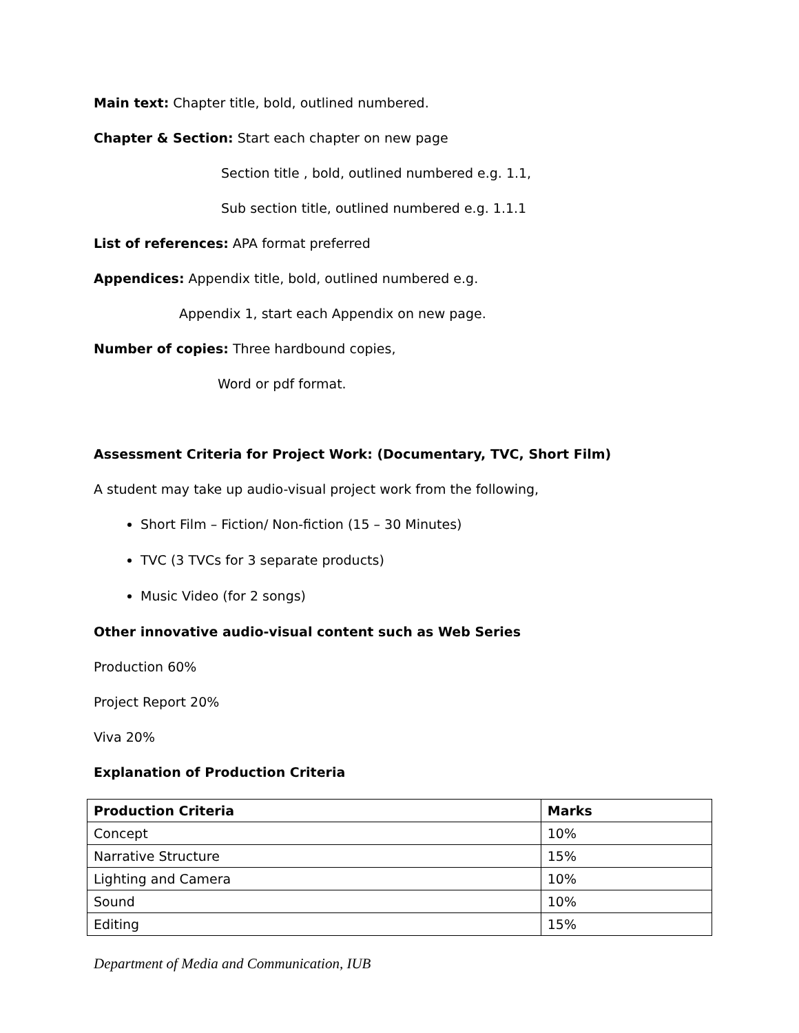Main text: Chapter title, bold, outlined numbered.
Chapter & Section: Start each chapter on new page
Section title , bold, outlined numbered e.g. 1.1,
Sub section title, outlined numbered e.g. 1.1.1
List of references: APA format preferred
Appendices: Appendix title, bold, outlined numbered e.g.
Appendix 1, start each Appendix on new page.
Number of copies: Three hardbound copies,
Word or pdf format.
Assessment Criteria for Project Work: (Documentary, TVC, Short Film)
A student may take up audio-visual project work from the following,
Short Film – Fiction/ Non-fiction (15 – 30 Minutes)
TVC (3 TVCs for 3 separate products)
Music Video (for 2 songs)
Other innovative audio-visual content such as Web Series
Production 60%
Project Report 20%
Viva 20%
Explanation of Production Criteria
| Production Criteria | Marks |
| --- | --- |
| Concept | 10% |
| Narrative Structure | 15% |
| Lighting and Camera | 10% |
| Sound | 10% |
| Editing | 15% |
Department of Media and Communication, IUB